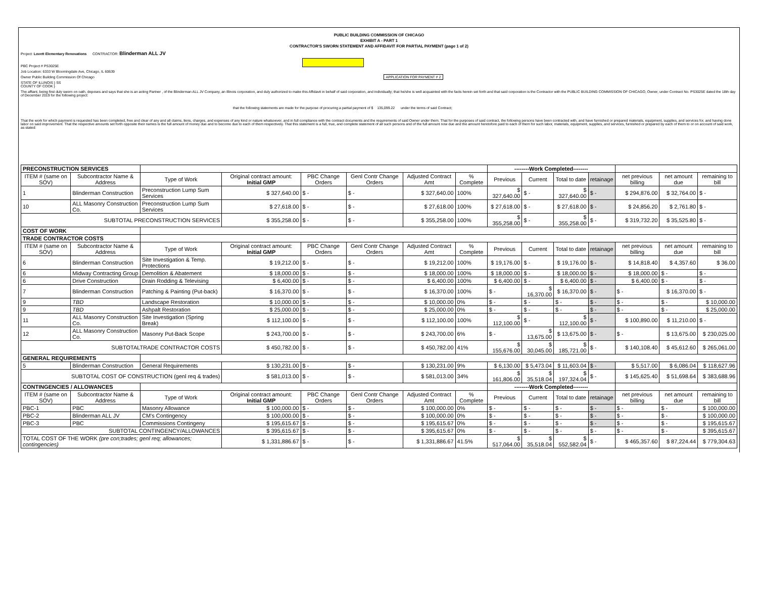PUBLIC BUILDING COMMISSION OF CHICAGO
EXHIBIT A - PART 1
CONTRACTOR'S SWORN STATEMENT AND AFFIDAVIT FOR PARTIAL PAYMENT (page 1 of 2)
Project: Lovett Elementary Renovations CONTRACTOR: Blinderman ALL JV
PBC Project # PS3025E
Job Location: 6333 W Bloomingdale Ave, Chicago, IL 60639
Owner Public Building Commission Of Chicago APPLICATION FOR PAYMENT # 2
STATE OF ILLINOIS } SS
COUNTY OF COOK }
The affiant, being first duly sworn on oath, deposes and says that she is an acting Partner , of the Blinderman ALL JV Company, an Illinois corporation, and duly authorized to make this Affidavit in behalf of said corporation, and individually; that he/she is well acquainted with the facts herein set forth and that said corporation is the Contractor with the PUBLIC BUILDING COMMISSION OF CHICAGO, Owner, under Contract No. PS3025E dated the 18th day of December 2019 for the following project:
that the following statements are made for the purpose of procuring a partial payment of $ 135,099.22 under the terms of said Contract;
That the work for which payment is requested has been completed, free and clear of any and all claims, liens, charges, and expenses of any kind or nature whatsoever, and in full compliance with the contract documents and the requirements of said Owner under them. That for the purposes of said contract, the following persons have been contracted with, and have furnished or prepared materials, equipment, supplies, and services for, and having done labor on said improvement. That the respective amounts set forth opposite their names is the full amount of money due and to become due to each of them respectively. That this statement is a full, true, and complete statement of all such persons and of the full amount now due and the amount heretofore paid to each of them for such labor, materials, equipment, supplies, and services, furnished or prepared by each of them to or on account of said work, as stated:
| PRECONSTRUCTION SERVICES | | | | | | | | --------Work Completed-------- | | | | | | |
| ITEM # (same on SOV) | Subcontractor Name & Address | Type of Work | Original contract amount: Initial GMP | PBC Change Orders | Genl Contr Change Orders | Adjusted Contract Amt | % Complete | Previous | Current | Total to date | retainage | net previous billing | net amount due | remaining to bill |
| 1 | Blinderman Construction | Preconstruction Lump Sum Services | $ 327,640.00 | $ - | $ - | $ 327,640.00 | 100% | $ 327,640.00 | $ - | $ 327,640.00 | $ - | $ 294,876.00 | $ 32,764.00 | $ - |
| 10 | ALL Masonry Construction Co. | Preconstruction Lump Sum Services | $ 27,618.00 | $ - | $ - | $ 27,618.00 | 100% | $ 27,618.00 | $ - | $ 27,618.00 | $ - | $ 24,856.20 | $ 2,761.80 | $ - |
| SUBTOTAL PRECONSTRUCTION SERVICES | | | $ 355,258.00 | $ - | $ - | $ 355,258.00 | 100% | $ 355,258.00 | $ - | $ 355,258.00 | $ - | $ 319,732.20 | $ 35,525.80 | $ - |
| COST OF WORK | | | | | | | | | | | | | | |
| TRADE CONTRACTOR COSTS | | | | | | | | | | | | | | |
| ITEM # (same on SOV) | Subcontractor Name & Address | Type of Work | Original contract amount: Initial GMP | PBC Change Orders | Genl Contr Change Orders | Adjusted Contract Amt | % Complete | Previous | Current | Total to date | retainage | net previous billing | net amount due | remaining to bill |
| 6 | Blinderman Construction | Site Investigation & Temp. Protections | $ 19,212.00 | $ - | $ - | $ 19,212.00 | 100% | $ 19,176.00 | $ - | $ 19,176.00 | $ - | $ 14,818.40 | $ 4,357.60 | $ 36.00 |
| 6 | Midway Contracting Group | Demolition & Abatement | $ 18,000.00 | $ - | $ - | $ 18,000.00 | 100% | $ 18,000.00 | $ - | $ 18,000.00 | $ - | $ 18,000.00 | $ - | $ - |
| 6 | Drive Construction | Drain Rodding & Televising | $ 6,400.00 | $ - | $ - | $ 6,400.00 | 100% | $ 6,400.00 | $ - | $ 6,400.00 | $ - | $ 6,400.00 | $ - | $ - |
| 7 | Blinderman Construction | Patching & Painting (Put-back) | $ 16,370.00 | $ - | $ - | $ 16,370.00 | 100% | $ - | $ 16,370.00 | $ 16,370.00 | $ - | $ - | $ 16,370.00 | $ - |
| 9 | TBD | Landscape Restoration | $ 10,000.00 | $ - | $ - | $ 10,000.00 | 0% | $ - | $ - | $ - | $ - | $ - | $ - | $ 10,000.00 |
| 9 | TBD | Ashpalt Restoration | $ 25,000.00 | $ - | $ - | $ 25,000.00 | 0% | $ - | $ - | $ - | $ - | $ - | $ - | $ 25,000.00 |
| 11 | ALL Masonry Construction Co. | Site Investigation (Spring Break) | $ 112,100.00 | $ - | $ - | $ 112,100.00 | 100% | $ 112,100.00 | $ - | $ 112,100.00 | $ - | $ 100,890.00 | $ 11,210.00 | $ - |
| 12 | ALL Masonry Construction Co. | Masonry Put-Back Scope | $ 243,700.00 | $ - | $ - | $ 243,700.00 | 6% | $ - | $ 13,675.00 | $ 13,675.00 | $ - | $ - | $ 13,675.00 | $ 230,025.00 |
| SUBTOTALTRADE CONTRACTOR COSTS | | | $ 450,782.00 | $ - | $ - | $ 450,782.00 | 41% | $ 155,676.00 | $ 30,045.00 | $ 185,721.00 | $ - | $ 140,108.40 | $ 45,612.60 | $ 265,061.00 |
| GENERAL REQUIREMENTS | | | | | | | | | | | | | | |
| 5 | Blinderman Construction | General Requirements | $ 130,231.00 | $ - | $ - | $ 130,231.00 | 9% | $ 6,130.00 | $ 5,473.04 | $ 11,603.04 | $ - | $ 5,517.00 | $ 6,086.04 | $ 118,627.96 |
| SUBTOTAL COST OF CONSTRUCTION (genl req & trades) | | | $ 581,013.00 | $ - | $ - | $ 581,013.00 | 34% | $ 161,806.00 | $ 35,518.04 | $ 197,324.04 | $ - | $ 145,625.40 | $ 51,698.64 | $ 383,688.96 |
| CONTINGENCIES / ALLOWANCES | | | | | | | | --------Work Completed-------- | | | | | | |
| ITEM # (same on SOV) | Subcontractor Name & Address | Type of Work | Original contract amount: Initial GMP | PBC Change Orders | Genl Contr Change Orders | Adjusted Contract Amt | % Complete | Previous | Current | Total to date | retainage | net previous billing | net amount due | remaining to bill |
| PBC-1 | PBC | Masonry Allowance | $ 100,000.00 | $ - | $ - | $ 100,000.00 | 0% | $ - | $ - | $ - | $ - | $ - | $ - | $ 100,000.00 |
| PBC-2 | Blinderman ALL JV | CM's Contingency | $ 100,000.00 | $ - | $ - | $ 100,000.00 | 0% | $ - | $ - | $ - | $ - | $ - | $ - | $ 100,000.00 |
| PBC-3 | PBC | Commissions Contingeny | $ 195,615.67 | $ - | $ - | $ 195,615.67 | 0% | $ - | $ - | $ - | $ - | $ - | $ - | $ 195,615.67 |
| SUBTOTAL CONTINGENCY/ALLOWANCES | | | $ 395,615.67 | $ - | $ - | $ 395,615.67 | 0% | $ - | $ - | $ - | $ - | $ - | $ - | $ 395,615.67 |
| TOTAL COST OF THE WORK (pre con;trades; genl req; allowances; contingencies) | | | $ 1,331,886.67 | $ - | $ - | $ 1,331,886.67 | 41.5% | $ 517,064.00 | $ 35,518.04 | $ 552,582.04 | $ - | $ 465,357.60 | $ 87,224.44 | $ 779,304.63 |